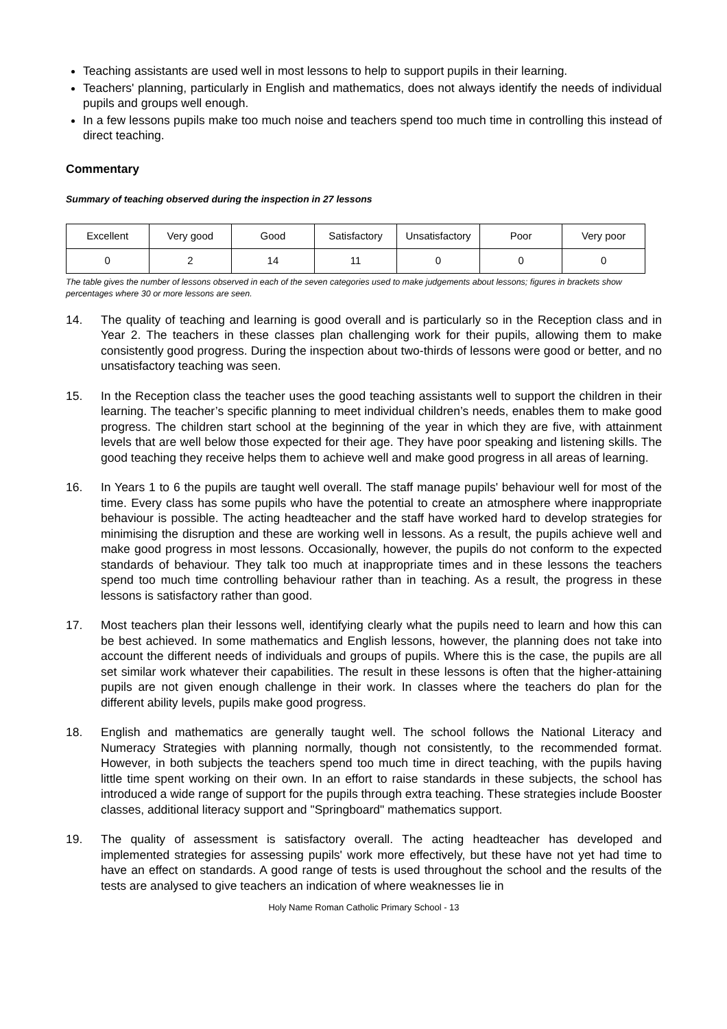Teaching assistants are used well in most lessons to help to support pupils in their learning.
Teachers' planning, particularly in English and mathematics, does not always identify the needs of individual pupils and groups well enough.
In a few lessons pupils make too much noise and teachers spend too much time in controlling this instead of direct teaching.
Commentary
Summary of teaching observed during the inspection in 27 lessons
| Excellent | Very good | Good | Satisfactory | Unsatisfactory | Poor | Very poor |
| 0 | 2 | 14 | 11 | 0 | 0 | 0 |
The table gives the number of lessons observed in each of the seven categories used to make judgements about lessons; figures in brackets show percentages where 30 or more lessons are seen.
14. The quality of teaching and learning is good overall and is particularly so in the Reception class and in Year 2. The teachers in these classes plan challenging work for their pupils, allowing them to make consistently good progress. During the inspection about two-thirds of lessons were good or better, and no unsatisfactory teaching was seen.
15. In the Reception class the teacher uses the good teaching assistants well to support the children in their learning. The teacher’s specific planning to meet individual children’s needs, enables them to make good progress. The children start school at the beginning of the year in which they are five, with attainment levels that are well below those expected for their age. They have poor speaking and listening skills. The good teaching they receive helps them to achieve well and make good progress in all areas of learning.
16. In Years 1 to 6 the pupils are taught well overall. The staff manage pupils' behaviour well for most of the time. Every class has some pupils who have the potential to create an atmosphere where inappropriate behaviour is possible. The acting headteacher and the staff have worked hard to develop strategies for minimising the disruption and these are working well in lessons. As a result, the pupils achieve well and make good progress in most lessons. Occasionally, however, the pupils do not conform to the expected standards of behaviour. They talk too much at inappropriate times and in these lessons the teachers spend too much time controlling behaviour rather than in teaching. As a result, the progress in these lessons is satisfactory rather than good.
17. Most teachers plan their lessons well, identifying clearly what the pupils need to learn and how this can be best achieved. In some mathematics and English lessons, however, the planning does not take into account the different needs of individuals and groups of pupils. Where this is the case, the pupils are all set similar work whatever their capabilities. The result in these lessons is often that the higher-attaining pupils are not given enough challenge in their work. In classes where the teachers do plan for the different ability levels, pupils make good progress.
18. English and mathematics are generally taught well. The school follows the National Literacy and Numeracy Strategies with planning normally, though not consistently, to the recommended format. However, in both subjects the teachers spend too much time in direct teaching, with the pupils having little time spent working on their own. In an effort to raise standards in these subjects, the school has introduced a wide range of support for the pupils through extra teaching. These strategies include Booster classes, additional literacy support and "Springboard" mathematics support.
19. The quality of assessment is satisfactory overall. The acting headteacher has developed and implemented strategies for assessing pupils' work more effectively, but these have not yet had time to have an effect on standards. A good range of tests is used throughout the school and the results of the tests are analysed to give teachers an indication of where weaknesses lie in
Holy Name Roman Catholic Primary School - 13